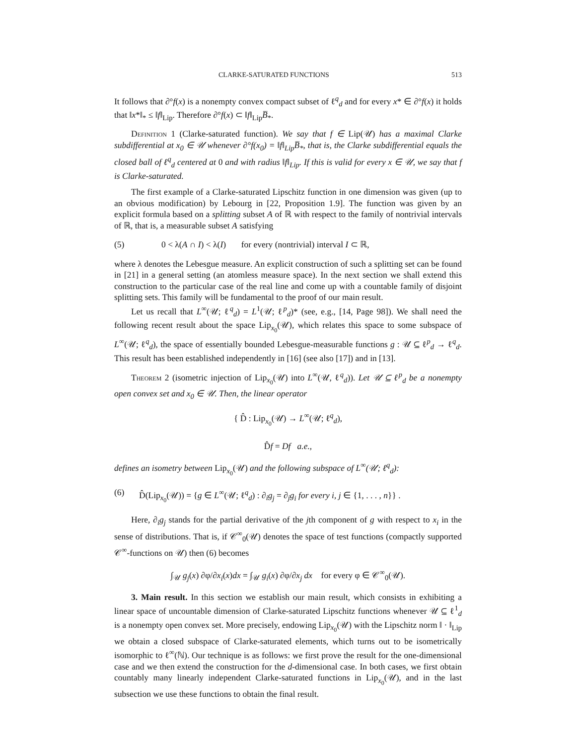CLARKE-SATURATED FUNCTIONS 513
It follows that ∂°f(x) is a nonempty convex compact subset of ℓ<sup>q</sup><sub>d</sub> and for every x* ∈ ∂°f(x) it holds that ‖x*‖<sub>*</sub> ≤ ‖f‖<sub>Lip</sub>. Therefore ∂°f(x) ⊂ ‖f‖<sub>Lip</sub>B̅<sub>*</sub>.
Definition 1 (Clarke-saturated function). We say that f ∈ Lip(𝒰) has a maximal Clarke subdifferential at x<sub>0</sub> ∈ 𝒰 whenever ∂°f(x<sub>0</sub>) = ‖f‖<sub>Lip</sub>B̅<sub>*</sub>, that is, the Clarke subdifferential equals the closed ball of ℓ<sup>q</sup><sub>d</sub> centered at 0 and with radius ‖f‖<sub>Lip</sub>. If this is valid for every x ∈ 𝒰, we say that f is Clarke-saturated.
The first example of a Clarke-saturated Lipschitz function in one dimension was given (up to an obvious modification) by Lebourg in [22, Proposition 1.9]. The function was given by an explicit formula based on a splitting subset A of ℝ with respect to the family of nontrivial intervals of ℝ, that is, a measurable subset A satisfying
(5) 0 < λ(A ∩ I) < λ(I) for every (nontrivial) interval I ⊂ ℝ,
where λ denotes the Lebesgue measure. An explicit construction of such a splitting set can be found in [21] in a general setting (an atomless measure space). In the next section we shall extend this construction to the particular case of the real line and come up with a countable family of disjoint splitting sets. This family will be fundamental to the proof of our main result.
Let us recall that L<sup>∞</sup>(𝒰; ℓ<sup>q</sup><sub>d</sub>) = L<sup>1</sup>(𝒰; ℓ<sup>p</sup><sub>d</sub>)* (see, e.g., [14, Page 98]). We shall need the following recent result about the space Lip<sub>x<sub>0</sub></sub>(𝒰), which relates this space to some subspace of L<sup>∞</sup>(𝒰; ℓ<sup>q</sup><sub>d</sub>), the space of essentially bounded Lebesgue-measurable functions g : 𝒰 ⊆ ℓ<sup>p</sup><sub>d</sub> → ℓ<sup>q</sup><sub>d</sub>. This result has been established independently in [16] (see also [17]) and in [13].
Theorem 2 (isometric injection of Lip<sub>x<sub>0</sub></sub>(𝒰) into L<sup>∞</sup>(𝒰, ℓ<sup>q</sup><sub>d</sub>)). Let 𝒰 ⊆ ℓ<sup>p</sup><sub>d</sub> be a nonempty open convex set and x<sub>0</sub> ∈ 𝒰. Then, the linear operator
{ D̂ : Lip<sub>x<sub>0</sub></sub>(𝒰) → L<sup>∞</sup>(𝒰; ℓ<sup>q</sup><sub>d</sub>),
D̂f = Df a.e.,
defines an isometry between Lip<sub>x<sub>0</sub></sub>(𝒰) and the following subspace of L<sup>∞</sup>(𝒰; ℓ<sup>q</sup><sub>d</sub>):
(6) D̂(Lip<sub>x<sub>0</sub></sub>(𝒰)) = {g ∈ L<sup>∞</sup>(𝒰; ℓ<sup>q</sup><sub>d</sub>) : ∂<sub>i</sub>g<sub>j</sub> = ∂<sub>j</sub>g<sub>i</sub> for every i, j ∈ {1, . . . , n}} .
Here, ∂<sub>i</sub>g<sub>j</sub> stands for the partial derivative of the jth component of g with respect to x<sub>i</sub> in the sense of distributions. That is, if 𝒞<sup>∞</sup><sub>0</sub>(𝒰) denotes the space of test functions (compactly supported 𝒞<sup>∞</sup>-functions on 𝒰) then (6) becomes
∫<sub>𝒰</sub> g<sub>j</sub>(x) ∂φ/∂x<sub>i</sub>(x)dx = ∫<sub>𝒰</sub> g<sub>i</sub>(x) ∂φ/∂x<sub>j</sub> dx for every φ ∈ 𝒞<sup>∞</sup><sub>0</sub>(𝒰).
3. Main result. In this section we establish our main result, which consists in exhibiting a linear space of uncountable dimension of Clarke-saturated Lipschitz functions whenever 𝒰 ⊆ ℓ<sup>1</sup><sub>d</sub> is a nonempty open convex set. More precisely, endowing Lip<sub>x<sub>0</sub></sub>(𝒰) with the Lipschitz norm ‖ · ‖<sub>Lip</sub> we obtain a closed subspace of Clarke-saturated elements, which turns out to be isometrically isomorphic to ℓ<sup>∞</sup>(ℕ). Our technique is as follows: we first prove the result for the one-dimensional case and we then extend the construction for the d-dimensional case. In both cases, we first obtain countably many linearly independent Clarke-saturated functions in Lip<sub>x<sub>0</sub></sub>(𝒰), and in the last subsection we use these functions to obtain the final result.